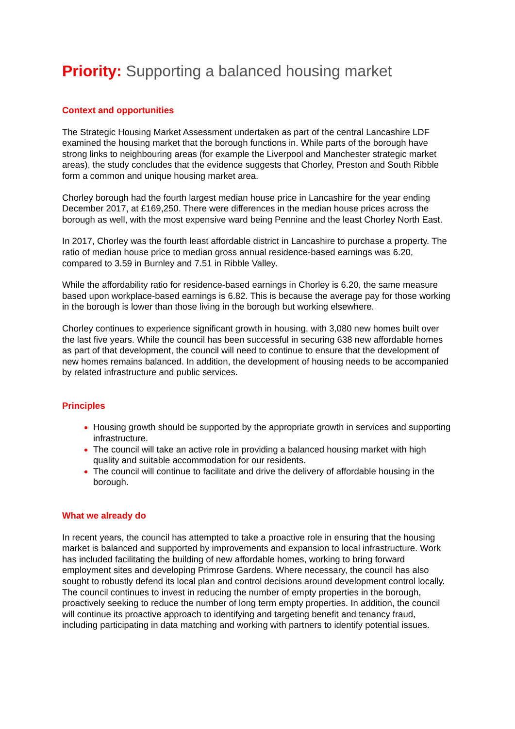Priority: Supporting a balanced housing market
Context and opportunities
The Strategic Housing Market Assessment undertaken as part of the central Lancashire LDF examined the housing market that the borough functions in. While parts of the borough have strong links to neighbouring areas (for example the Liverpool and Manchester strategic market areas), the study concludes that the evidence suggests that Chorley, Preston and South Ribble form a common and unique housing market area.
Chorley borough had the fourth largest median house price in Lancashire for the year ending December 2017, at £169,250. There were differences in the median house prices across the borough as well, with the most expensive ward being Pennine and the least Chorley North East.
In 2017, Chorley was the fourth least affordable district in Lancashire to purchase a property. The ratio of median house price to median gross annual residence-based earnings was 6.20, compared to 3.59 in Burnley and 7.51 in Ribble Valley.
While the affordability ratio for residence-based earnings in Chorley is 6.20, the same measure based upon workplace-based earnings is 6.82. This is because the average pay for those working in the borough is lower than those living in the borough but working elsewhere.
Chorley continues to experience significant growth in housing, with 3,080 new homes built over the last five years. While the council has been successful in securing 638 new affordable homes as part of that development, the council will need to continue to ensure that the development of new homes remains balanced. In addition, the development of housing needs to be accompanied by related infrastructure and public services.
Principles
Housing growth should be supported by the appropriate growth in services and supporting infrastructure.
The council will take an active role in providing a balanced housing market with high quality and suitable accommodation for our residents.
The council will continue to facilitate and drive the delivery of affordable housing in the borough.
What we already do
In recent years, the council has attempted to take a proactive role in ensuring that the housing market is balanced and supported by improvements and expansion to local infrastructure. Work has included facilitating the building of new affordable homes, working to bring forward employment sites and developing Primrose Gardens. Where necessary, the council has also sought to robustly defend its local plan and control decisions around development control locally. The council continues to invest in reducing the number of empty properties in the borough, proactively seeking to reduce the number of long term empty properties. In addition, the council will continue its proactive approach to identifying and targeting benefit and tenancy fraud, including participating in data matching and working with partners to identify potential issues.